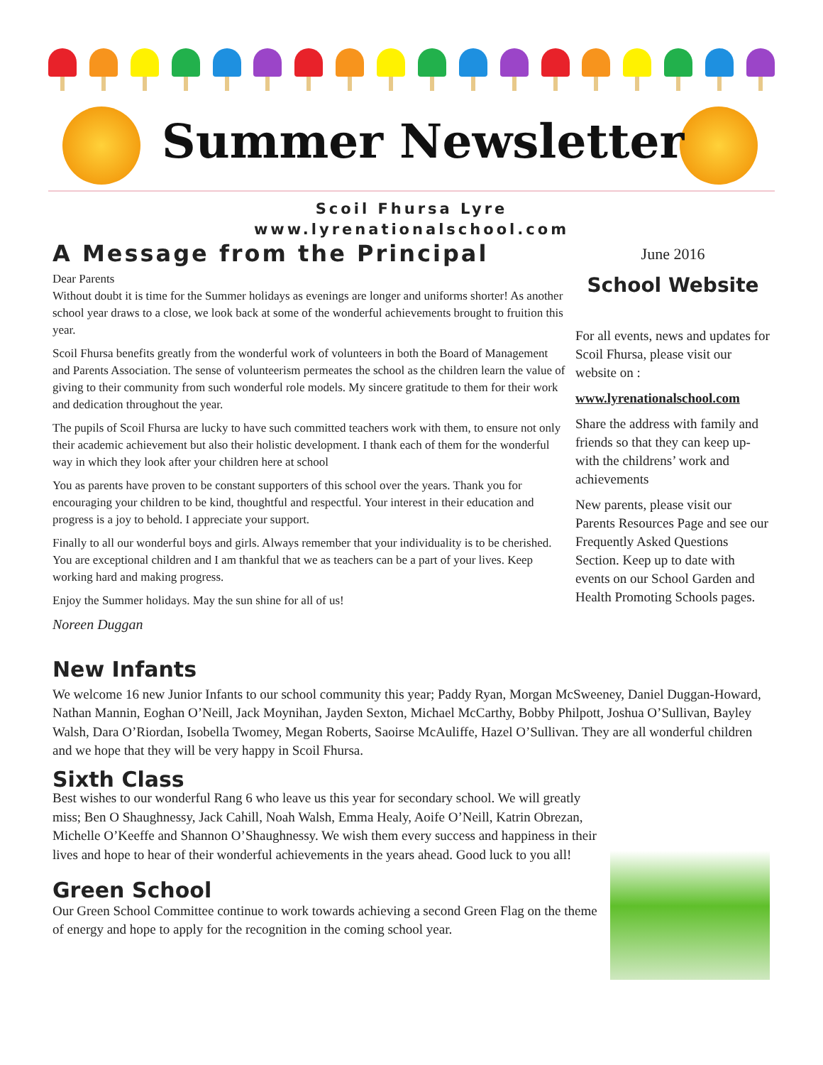Summer Newsletter
Scoil Fhursa Lyre
www.lyrenationalschool.com
A Message from the Principal
Dear Parents
Without doubt it is time for the Summer holidays as evenings are longer and uniforms shorter! As another school year draws to a close, we look back at some of the wonderful achievements brought to fruition this year.
Scoil Fhursa benefits greatly from the wonderful work of volunteers in both the Board of Management and Parents Association. The sense of volunteerism permeates the school as the children learn the value of giving to their community from such wonderful role models. My sincere gratitude to them for their work and dedication throughout the year.
The pupils of Scoil Fhursa are lucky to have such committed teachers work with them, to ensure not only their academic achievement but also their holistic development. I thank each of them for the wonderful way in which they look after your children here at school
You as parents have proven to be constant supporters of this school over the years. Thank you for encouraging your children to be kind, thoughtful and respectful. Your interest in their education and progress is a joy to behold. I appreciate your support.
Finally to all our wonderful boys and girls. Always remember that your individuality is to be cherished. You are exceptional children and I am thankful that we as teachers can be a part of your lives. Keep working hard and making progress.
Enjoy the Summer holidays. May the sun shine for all of us!
Noreen Duggan
June 2016
School Website
For all events, news and updates for Scoil Fhursa, please visit our website on :
www.lyrenationalschool.com
Share the address with family and friends so that they can keep up-with the childrens’ work and achievements
New parents, please visit our Parents Resources Page and see our Frequently Asked Questions Section. Keep up to date with events on our School Garden and Health Promoting Schools pages.
New Infants
We welcome 16 new Junior Infants to our school community this year; Paddy Ryan, Morgan McSweeney, Daniel Duggan-Howard, Nathan Mannin, Eoghan O’Neill, Jack Moynihan, Jayden Sexton, Michael McCarthy, Bobby Philpott, Joshua O’Sullivan, Bayley Walsh, Dara O’Riordan, Isobella Twomey, Megan Roberts, Saoirse McAuliffe, Hazel O’Sullivan. They are all wonderful children and we hope that they will be very happy in Scoil Fhursa.
Sixth Class
Best wishes to our wonderful Rang 6 who leave us this year for secondary school. We will greatly miss; Ben O Shaughnessy, Jack Cahill, Noah Walsh, Emma Healy, Aoife O’Neill, Katrin Obrezan, Michelle O’Keeffe and Shannon O’Shaughnessy. We wish them every success and happiness in their lives and hope to hear of their wonderful achievements in the years ahead. Good luck to you all!
Green School
Our Green School Committee continue to work towards achieving a second Green Flag on the theme of energy and hope to apply for the recognition in the coming school year.